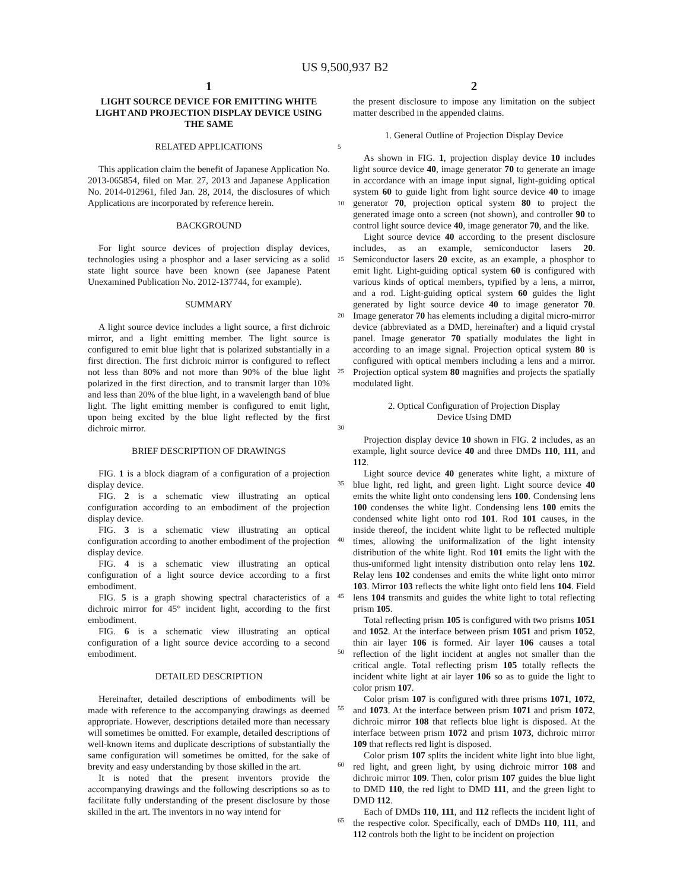US 9,500,937 B2
1
LIGHT SOURCE DEVICE FOR EMITTING WHITE LIGHT AND PROJECTION DISPLAY DEVICE USING THE SAME
RELATED APPLICATIONS
This application claim the benefit of Japanese Application No. 2013-065854, filed on Mar. 27, 2013 and Japanese Application No. 2014-012961, filed Jan. 28, 2014, the disclosures of which Applications are incorporated by reference herein.
BACKGROUND
For light source devices of projection display devices, technologies using a phosphor and a laser servicing as a solid state light source have been known (see Japanese Patent Unexamined Publication No. 2012-137744, for example).
SUMMARY
A light source device includes a light source, a first dichroic mirror, and a light emitting member. The light source is configured to emit blue light that is polarized substantially in a first direction. The first dichroic mirror is configured to reflect not less than 80% and not more than 90% of the blue light polarized in the first direction, and to transmit larger than 10% and less than 20% of the blue light, in a wavelength band of blue light. The light emitting member is configured to emit light, upon being excited by the blue light reflected by the first dichroic mirror.
BRIEF DESCRIPTION OF DRAWINGS
FIG. 1 is a block diagram of a configuration of a projection display device.
FIG. 2 is a schematic view illustrating an optical configuration according to an embodiment of the projection display device.
FIG. 3 is a schematic view illustrating an optical configuration according to another embodiment of the projection display device.
FIG. 4 is a schematic view illustrating an optical configuration of a light source device according to a first embodiment.
FIG. 5 is a graph showing spectral characteristics of a dichroic mirror for 45° incident light, according to the first embodiment.
FIG. 6 is a schematic view illustrating an optical configuration of a light source device according to a second embodiment.
DETAILED DESCRIPTION
Hereinafter, detailed descriptions of embodiments will be made with reference to the accompanying drawings as deemed appropriate. However, descriptions detailed more than necessary will sometimes be omitted. For example, detailed descriptions of well-known items and duplicate descriptions of substantially the same configuration will sometimes be omitted, for the sake of brevity and easy understanding by those skilled in the art.
It is noted that the present inventors provide the accompanying drawings and the following descriptions so as to facilitate fully understanding of the present disclosure by those skilled in the art. The inventors in no way intend for
2
the present disclosure to impose any limitation on the subject matter described in the appended claims.
1. General Outline of Projection Display Device
As shown in FIG. 1, projection display device 10 includes light source device 40, image generator 70 to generate an image in accordance with an image input signal, light-guiding optical system 60 to guide light from light source device 40 to image generator 70, projection optical system 80 to project the generated image onto a screen (not shown), and controller 90 to control light source device 40, image generator 70, and the like.
Light source device 40 according to the present disclosure includes, as an example, semiconductor lasers 20. Semiconductor lasers 20 excite, as an example, a phosphor to emit light. Light-guiding optical system 60 is configured with various kinds of optical members, typified by a lens, a mirror, and a rod. Light-guiding optical system 60 guides the light generated by light source device 40 to image generator 70. Image generator 70 has elements including a digital micro-mirror device (abbreviated as a DMD, hereinafter) and a liquid crystal panel. Image generator 70 spatially modulates the light in according to an image signal. Projection optical system 80 is configured with optical members including a lens and a mirror. Projection optical system 80 magnifies and projects the spatially modulated light.
2. Optical Configuration of Projection Display
Device Using DMD
Projection display device 10 shown in FIG. 2 includes, as an example, light source device 40 and three DMDs 110, 111, and 112.
Light source device 40 generates white light, a mixture of blue light, red light, and green light. Light source device 40 emits the white light onto condensing lens 100. Condensing lens 100 condenses the white light. Condensing lens 100 emits the condensed white light onto rod 101. Rod 101 causes, in the inside thereof, the incident white light to be reflected multiple times, allowing the uniformalization of the light intensity distribution of the white light. Rod 101 emits the light with the thus-uniformed light intensity distribution onto relay lens 102. Relay lens 102 condenses and emits the white light onto mirror 103. Mirror 103 reflects the white light onto field lens 104. Field lens 104 transmits and guides the white light to total reflecting prism 105.
Total reflecting prism 105 is configured with two prisms 1051 and 1052. At the interface between prism 1051 and prism 1052, thin air layer 106 is formed. Air layer 106 causes a total reflection of the light incident at angles not smaller than the critical angle. Total reflecting prism 105 totally reflects the incident white light at air layer 106 so as to guide the light to color prism 107.
Color prism 107 is configured with three prisms 1071, 1072, and 1073. At the interface between prism 1071 and prism 1072, dichroic mirror 108 that reflects blue light is disposed. At the interface between prism 1072 and prism 1073, dichroic mirror 109 that reflects red light is disposed.
Color prism 107 splits the incident white light into blue light, red light, and green light, by using dichroic mirror 108 and dichroic mirror 109. Then, color prism 107 guides the blue light to DMD 110, the red light to DMD 111, and the green light to DMD 112.
Each of DMDs 110, 111, and 112 reflects the incident light of the respective color. Specifically, each of DMDs 110, 111, and 112 controls both the light to be incident on projection
5
10
15
20
25
30
35
40
45
50
55
60
65